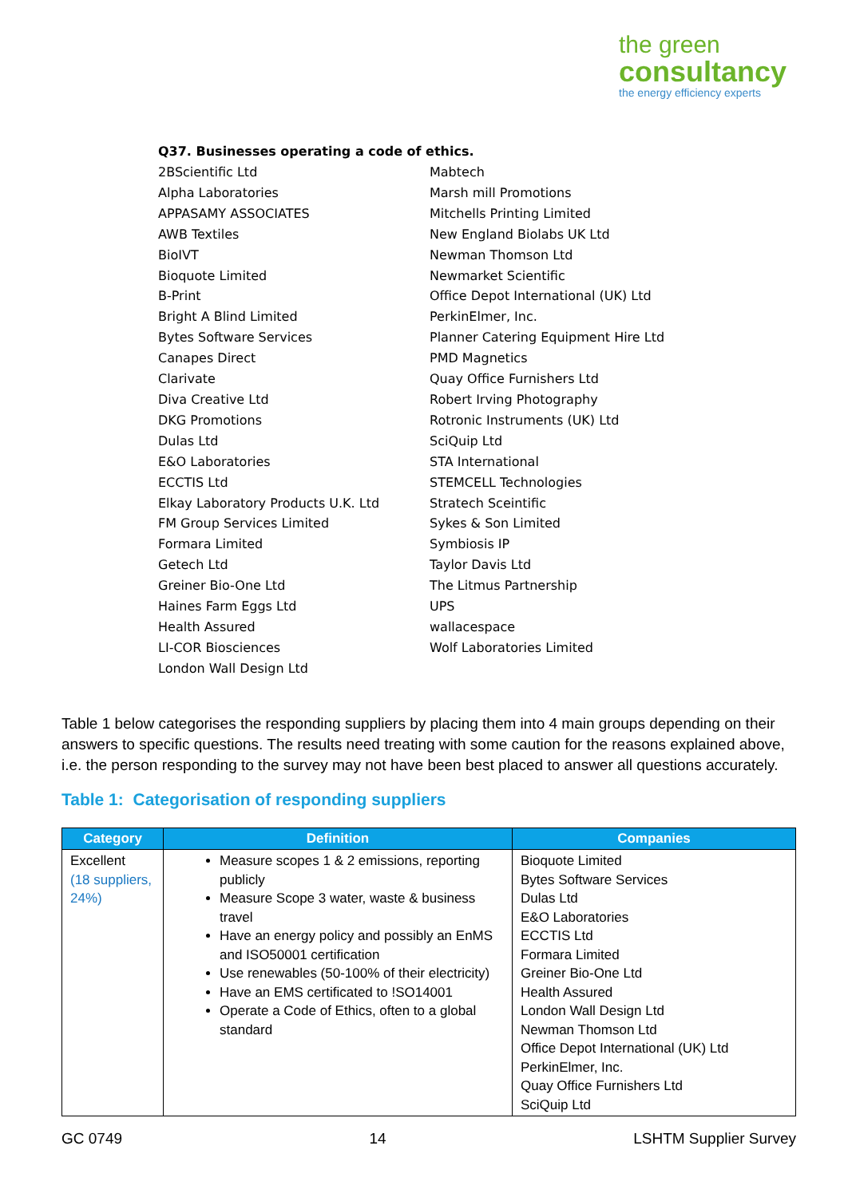the green
consultancy
the energy efficiency experts
Q37. Businesses operating a code of ethics.
2BScientific Ltd
Alpha Laboratories
APPASAMY ASSOCIATES
AWB Textiles
BioIVT
Bioquote Limited
B-Print
Bright A Blind Limited
Bytes Software Services
Canapes Direct
Clarivate
Diva Creative Ltd
DKG Promotions
Dulas Ltd
E&O Laboratories
ECCTIS Ltd
Elkay Laboratory Products U.K. Ltd
FM Group Services Limited
Formara Limited
Getech Ltd
Greiner Bio-One Ltd
Haines Farm Eggs Ltd
Health Assured
LI-COR Biosciences
London Wall Design Ltd
Mabtech
Marsh mill Promotions
Mitchells Printing Limited
New England Biolabs UK Ltd
Newman Thomson Ltd
Newmarket Scientific
Office Depot International (UK) Ltd
PerkinElmer, Inc.
Planner Catering Equipment Hire Ltd
PMD Magnetics
Quay Office Furnishers Ltd
Robert Irving Photography
Rotronic Instruments (UK) Ltd
SciQuip Ltd
STA International
STEMCELL Technologies
Stratech Sceintific
Sykes & Son Limited
Symbiosis IP
Taylor Davis Ltd
The Litmus Partnership
UPS
wallacespace
Wolf Laboratories Limited
Table 1 below categorises the responding suppliers by placing them into 4 main groups depending on their answers to specific questions. The results need treating with some caution for the reasons explained above, i.e. the person responding to the survey may not have been best placed to answer all questions accurately.
Table 1: Categorisation of responding suppliers
| Category | Definition | Companies |
| --- | --- | --- |
| Excellent (18 suppliers, 24%) | Measure scopes 1 & 2 emissions, reporting publicly Measure Scope 3 water, waste & business travel Have an energy policy and possibly an EnMS and ISO50001 certification Use renewables (50-100% of their electricity) Have an EMS certificated to !SO14001 Operate a Code of Ethics, often to a global standard | Bioquote Limited Bytes Software Services Dulas Ltd E&O Laboratories ECCTIS Ltd Formara Limited Greiner Bio-One Ltd Health Assured London Wall Design Ltd Newman Thomson Ltd Office Depot International (UK) Ltd PerkinElmer, Inc. Quay Office Furnishers Ltd SciQuip Ltd |
GC 0749 14 LSHTM Supplier Survey